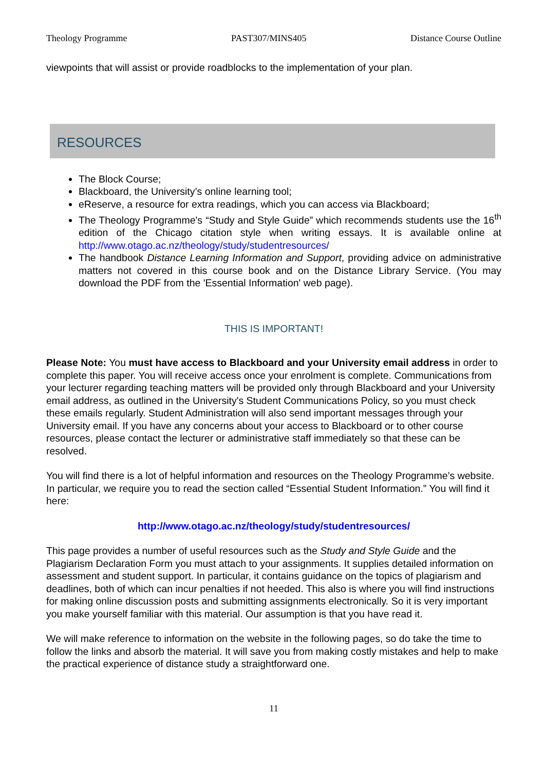Theology Programme PAST307/MINS405 Distance Course Outline
viewpoints that will assist or provide roadblocks to the implementation of your plan.
RESOURCES
The Block Course;
Blackboard, the University’s online learning tool;
eReserve, a resource for extra readings, which you can access via Blackboard;
The Theology Programme's “Study and Style Guide” which recommends students use the 16<sup>th</sup> edition of the Chicago citation style when writing essays. It is available online at http://www.otago.ac.nz/theology/study/studentresources/
The handbook Distance Learning Information and Support, providing advice on administrative matters not covered in this course book and on the Distance Library Service. (You may download the PDF from the 'Essential Information' web page).
THIS IS IMPORTANT!
Please Note: You must have access to Blackboard and your University email address in order to complete this paper. You will receive access once your enrolment is complete. Communications from your lecturer regarding teaching matters will be provided only through Blackboard and your University email address, as outlined in the University's Student Communications Policy, so you must check these emails regularly. Student Administration will also send important messages through your University email. If you have any concerns about your access to Blackboard or to other course resources, please contact the lecturer or administrative staff immediately so that these can be resolved.
You will find there is a lot of helpful information and resources on the Theology Programme’s website. In particular, we require you to read the section called “Essential Student Information.” You will find it here:
http://www.otago.ac.nz/theology/study/studentresources/
This page provides a number of useful resources such as the Study and Style Guide and the Plagiarism Declaration Form you must attach to your assignments. It supplies detailed information on assessment and student support. In particular, it contains guidance on the topics of plagiarism and deadlines, both of which can incur penalties if not heeded. This also is where you will find instructions for making online discussion posts and submitting assignments electronically. So it is very important you make yourself familiar with this material. Our assumption is that you have read it.
We will make reference to information on the website in the following pages, so do take the time to follow the links and absorb the material. It will save you from making costly mistakes and help to make the practical experience of distance study a straightforward one.
11